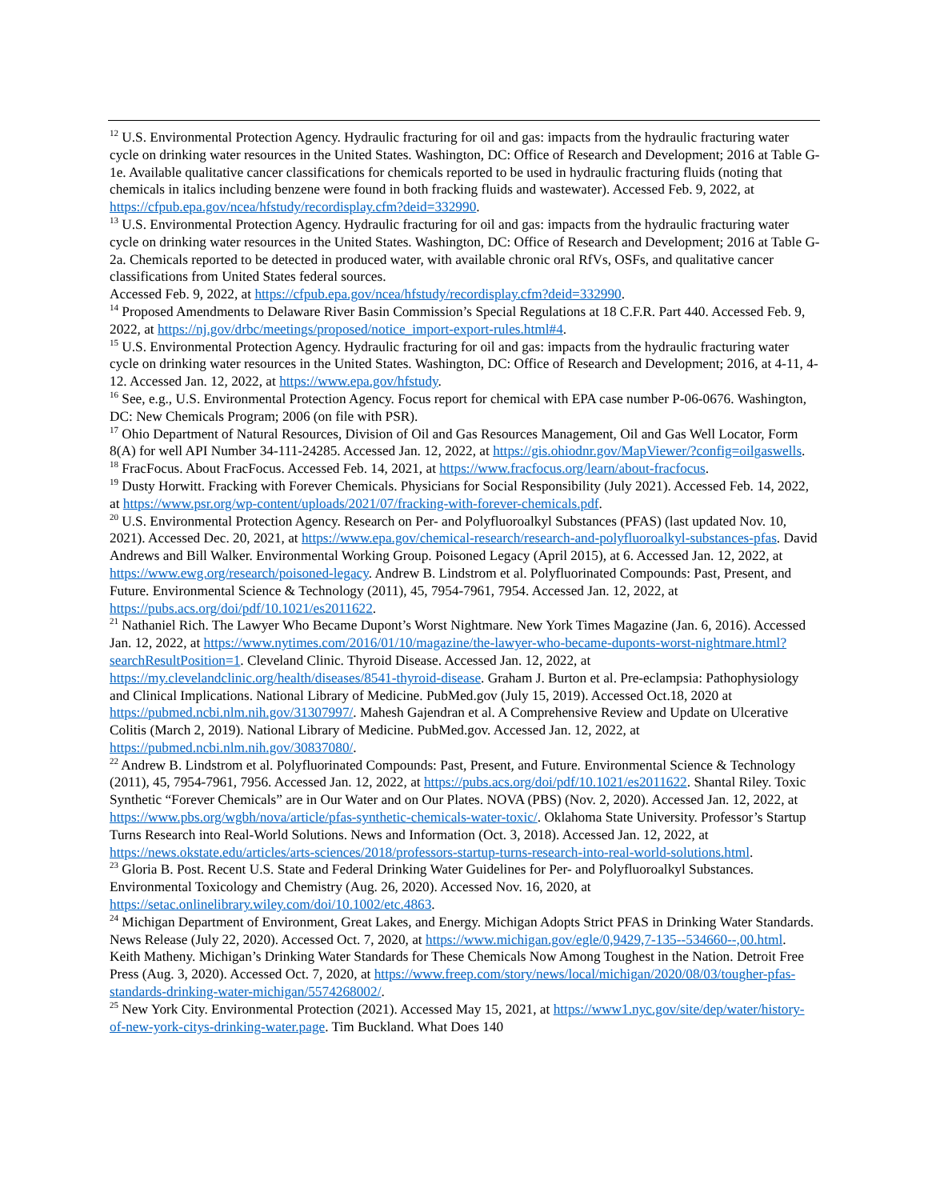<sup>12</sup> U.S. Environmental Protection Agency. Hydraulic fracturing for oil and gas: impacts from the hydraulic fracturing water cycle on drinking water resources in the United States. Washington, DC: Office of Research and Development; 2016 at Table G-1e. Available qualitative cancer classifications for chemicals reported to be used in hydraulic fracturing fluids (noting that chemicals in italics including benzene were found in both fracking fluids and wastewater). Accessed Feb. 9, 2022, at https://cfpub.epa.gov/ncea/hfstudy/recordisplay.cfm?deid=332990.
<sup>13</sup> U.S. Environmental Protection Agency. Hydraulic fracturing for oil and gas: impacts from the hydraulic fracturing water cycle on drinking water resources in the United States. Washington, DC: Office of Research and Development; 2016 at Table G-2a. Chemicals reported to be detected in produced water, with available chronic oral RfVs, OSFs, and qualitative cancer classifications from United States federal sources.
Accessed Feb. 9, 2022, at https://cfpub.epa.gov/ncea/hfstudy/recordisplay.cfm?deid=332990.
<sup>14</sup> Proposed Amendments to Delaware River Basin Commission’s Special Regulations at 18 C.F.R. Part 440. Accessed Feb. 9, 2022, at https://nj.gov/drbc/meetings/proposed/notice_import-export-rules.html#4.
<sup>15</sup> U.S. Environmental Protection Agency. Hydraulic fracturing for oil and gas: impacts from the hydraulic fracturing water cycle on drinking water resources in the United States. Washington, DC: Office of Research and Development; 2016, at 4-11, 4-12. Accessed Jan. 12, 2022, at https://www.epa.gov/hfstudy.
<sup>16</sup> See, e.g., U.S. Environmental Protection Agency. Focus report for chemical with EPA case number P-06-0676. Washington, DC: New Chemicals Program; 2006 (on file with PSR).
<sup>17</sup> Ohio Department of Natural Resources, Division of Oil and Gas Resources Management, Oil and Gas Well Locator, Form 8(A) for well API Number 34-111-24285. Accessed Jan. 12, 2022, at https://gis.ohiodnr.gov/MapViewer/?config=oilgaswells.
<sup>18</sup> FracFocus. About FracFocus. Accessed Feb. 14, 2021, at https://www.fracfocus.org/learn/about-fracfocus.
<sup>19</sup> Dusty Horwitt. Fracking with Forever Chemicals. Physicians for Social Responsibility (July 2021). Accessed Feb. 14, 2022, at https://www.psr.org/wp-content/uploads/2021/07/fracking-with-forever-chemicals.pdf.
<sup>20</sup> U.S. Environmental Protection Agency. Research on Per- and Polyfluoroalkyl Substances (PFAS) (last updated Nov. 10, 2021). Accessed Dec. 20, 2021, at https://www.epa.gov/chemical-research/research-and-polyfluoroalkyl-substances-pfas. David Andrews and Bill Walker. Environmental Working Group. Poisoned Legacy (April 2015), at 6. Accessed Jan. 12, 2022, at https://www.ewg.org/research/poisoned-legacy. Andrew B. Lindstrom et al. Polyfluorinated Compounds: Past, Present, and Future. Environmental Science & Technology (2011), 45, 7954-7961, 7954. Accessed Jan. 12, 2022, at https://pubs.acs.org/doi/pdf/10.1021/es2011622.
<sup>21</sup> Nathaniel Rich. The Lawyer Who Became Dupont’s Worst Nightmare. New York Times Magazine (Jan. 6, 2016). Accessed Jan. 12, 2022, at https://www.nytimes.com/2016/01/10/magazine/the-lawyer-who-became-duponts-worst-nightmare.html?searchResultPosition=1. Cleveland Clinic. Thyroid Disease. Accessed Jan. 12, 2022, at https://my.clevelandclinic.org/health/diseases/8541-thyroid-disease. Graham J. Burton et al. Pre-eclampsia: Pathophysiology and Clinical Implications. National Library of Medicine. PubMed.gov (July 15, 2019). Accessed Oct.18, 2020 at https://pubmed.ncbi.nlm.nih.gov/31307997/. Mahesh Gajendran et al. A Comprehensive Review and Update on Ulcerative Colitis (March 2, 2019). National Library of Medicine. PubMed.gov. Accessed Jan. 12, 2022, at https://pubmed.ncbi.nlm.nih.gov/30837080/.
<sup>22</sup> Andrew B. Lindstrom et al. Polyfluorinated Compounds: Past, Present, and Future. Environmental Science & Technology (2011), 45, 7954-7961, 7956. Accessed Jan. 12, 2022, at https://pubs.acs.org/doi/pdf/10.1021/es2011622. Shantal Riley. Toxic Synthetic “Forever Chemicals” are in Our Water and on Our Plates. NOVA (PBS) (Nov. 2, 2020). Accessed Jan. 12, 2022, at https://www.pbs.org/wgbh/nova/article/pfas-synthetic-chemicals-water-toxic/. Oklahoma State University. Professor’s Startup Turns Research into Real-World Solutions. News and Information (Oct. 3, 2018). Accessed Jan. 12, 2022, at https://news.okstate.edu/articles/arts-sciences/2018/professors-startup-turns-research-into-real-world-solutions.html.
<sup>23</sup> Gloria B. Post. Recent U.S. State and Federal Drinking Water Guidelines for Per- and Polyfluoroalkyl Substances. Environmental Toxicology and Chemistry (Aug. 26, 2020). Accessed Nov. 16, 2020, at https://setac.onlinelibrary.wiley.com/doi/10.1002/etc.4863.
<sup>24</sup> Michigan Department of Environment, Great Lakes, and Energy. Michigan Adopts Strict PFAS in Drinking Water Standards. News Release (July 22, 2020). Accessed Oct. 7, 2020, at https://www.michigan.gov/egle/0,9429,7-135--534660--,00.html. Keith Matheny. Michigan’s Drinking Water Standards for These Chemicals Now Among Toughest in the Nation. Detroit Free Press (Aug. 3, 2020). Accessed Oct. 7, 2020, at https://www.freep.com/story/news/local/michigan/2020/08/03/tougher-pfas-standards-drinking-water-michigan/5574268002/.
<sup>25</sup> New York City. Environmental Protection (2021). Accessed May 15, 2021, at https://www1.nyc.gov/site/dep/water/history-of-new-york-citys-drinking-water.page. Tim Buckland. What Does 140